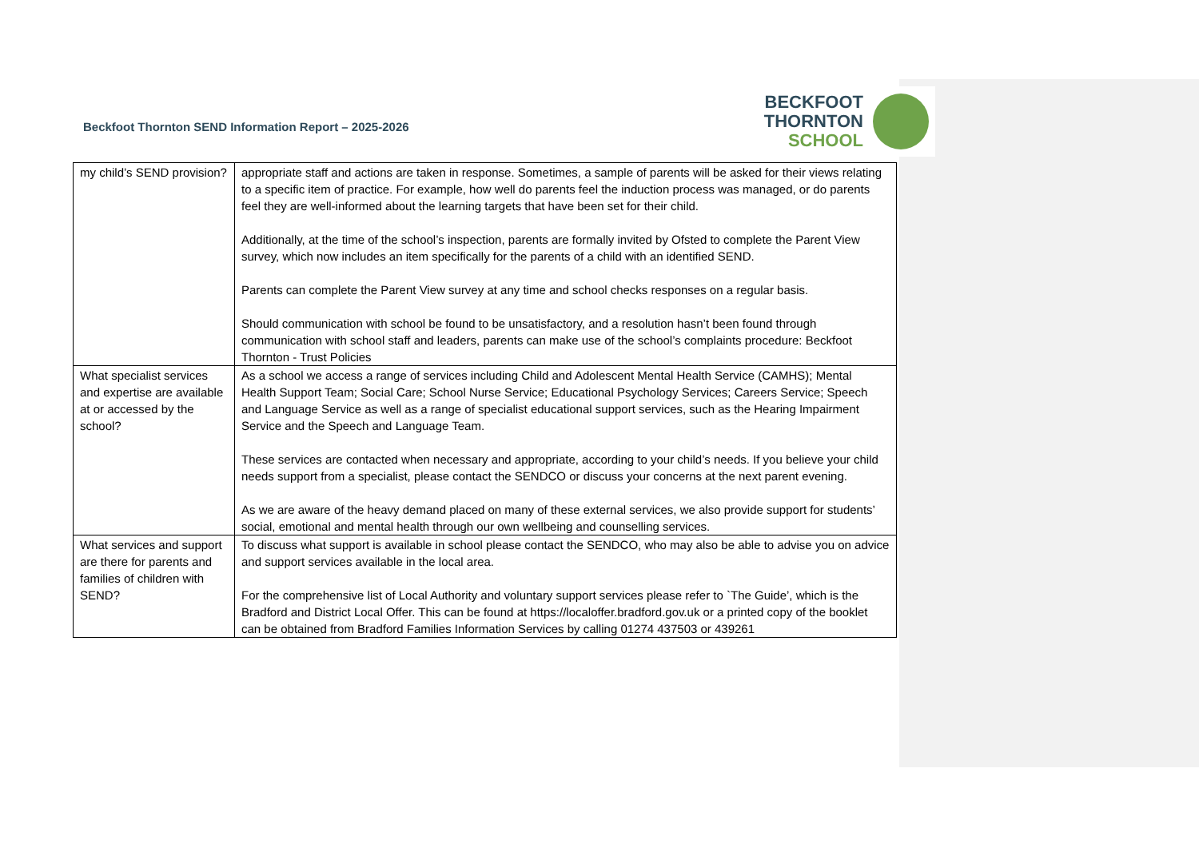Beckfoot Thornton SEND Information Report – 2025-2026
BECKFOOT
THORNTON
SCHOOL
| my child’s SEND provision? | appropriate staff and actions are taken in response. Sometimes, a sample of parents will be asked for their views relating to a specific item of practice. For example, how well do parents feel the induction process was managed, or do parents feel they are well-informed about the learning targets that have been set for their child. Additionally, at the time of the school’s inspection, parents are formally invited by Ofsted to complete the Parent View survey, which now includes an item specifically for the parents of a child with an identified SEND. Parents can complete the Parent View survey at any time and school checks responses on a regular basis. Should communication with school be found to be unsatisfactory, and a resolution hasn’t been found through communication with school staff and leaders, parents can make use of the school’s complaints procedure: Beckfoot Thornton - Trust Policies |
| What specialist services and expertise are available at or accessed by the school? | As a school we access a range of services including Child and Adolescent Mental Health Service (CAMHS); Mental Health Support Team; Social Care; School Nurse Service; Educational Psychology Services; Careers Service; Speech and Language Service as well as a range of specialist educational support services, such as the Hearing Impairment Service and the Speech and Language Team. These services are contacted when necessary and appropriate, according to your child’s needs. If you believe your child needs support from a specialist, please contact the SENDCO or discuss your concerns at the next parent evening. As we are aware of the heavy demand placed on many of these external services, we also provide support for students’ social, emotional and mental health through our own wellbeing and counselling services. |
| What services and support are there for parents and families of children with SEND? | To discuss what support is available in school please contact the SENDCO, who may also be able to advise you on advice and support services available in the local area. For the comprehensive list of Local Authority and voluntary support services please refer to `The Guide’, which is the Bradford and District Local Offer. This can be found at https://localoffer.bradford.gov.uk or a printed copy of the booklet can be obtained from Bradford Families Information Services by calling 01274 437503 or 439261 |